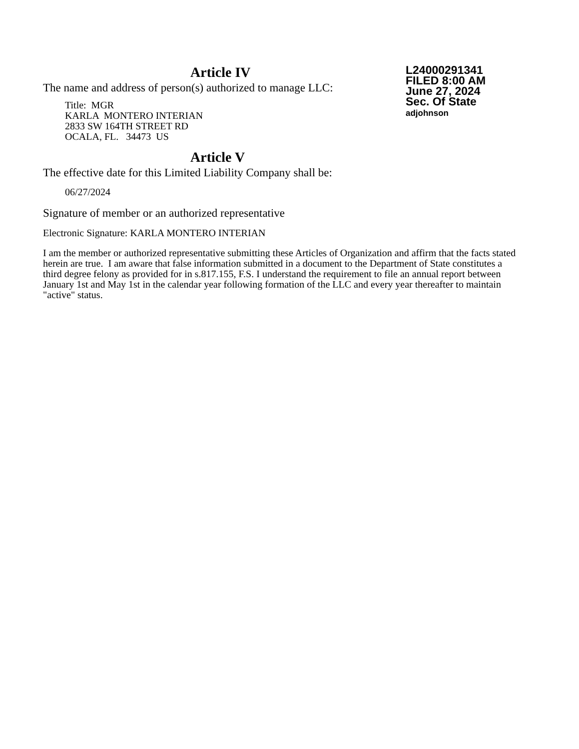L24000291341
FILED 8:00 AM
June 27, 2024
Sec. Of State
adjohnson
Article IV
The name and address of person(s) authorized to manage LLC:
Title: MGR
KARLA MONTERO INTERIAN
2833 SW 164TH STREET RD
OCALA, FL. 34473 US
Article V
The effective date for this Limited Liability Company shall be:
06/27/2024
Signature of member or an authorized representative
Electronic Signature: KARLA MONTERO INTERIAN
I am the member or authorized representative submitting these Articles of Organization and affirm that the facts stated herein are true. I am aware that false information submitted in a document to the Department of State constitutes a third degree felony as provided for in s.817.155, F.S. I understand the requirement to file an annual report between January 1st and May 1st in the calendar year following formation of the LLC and every year thereafter to maintain "active" status.